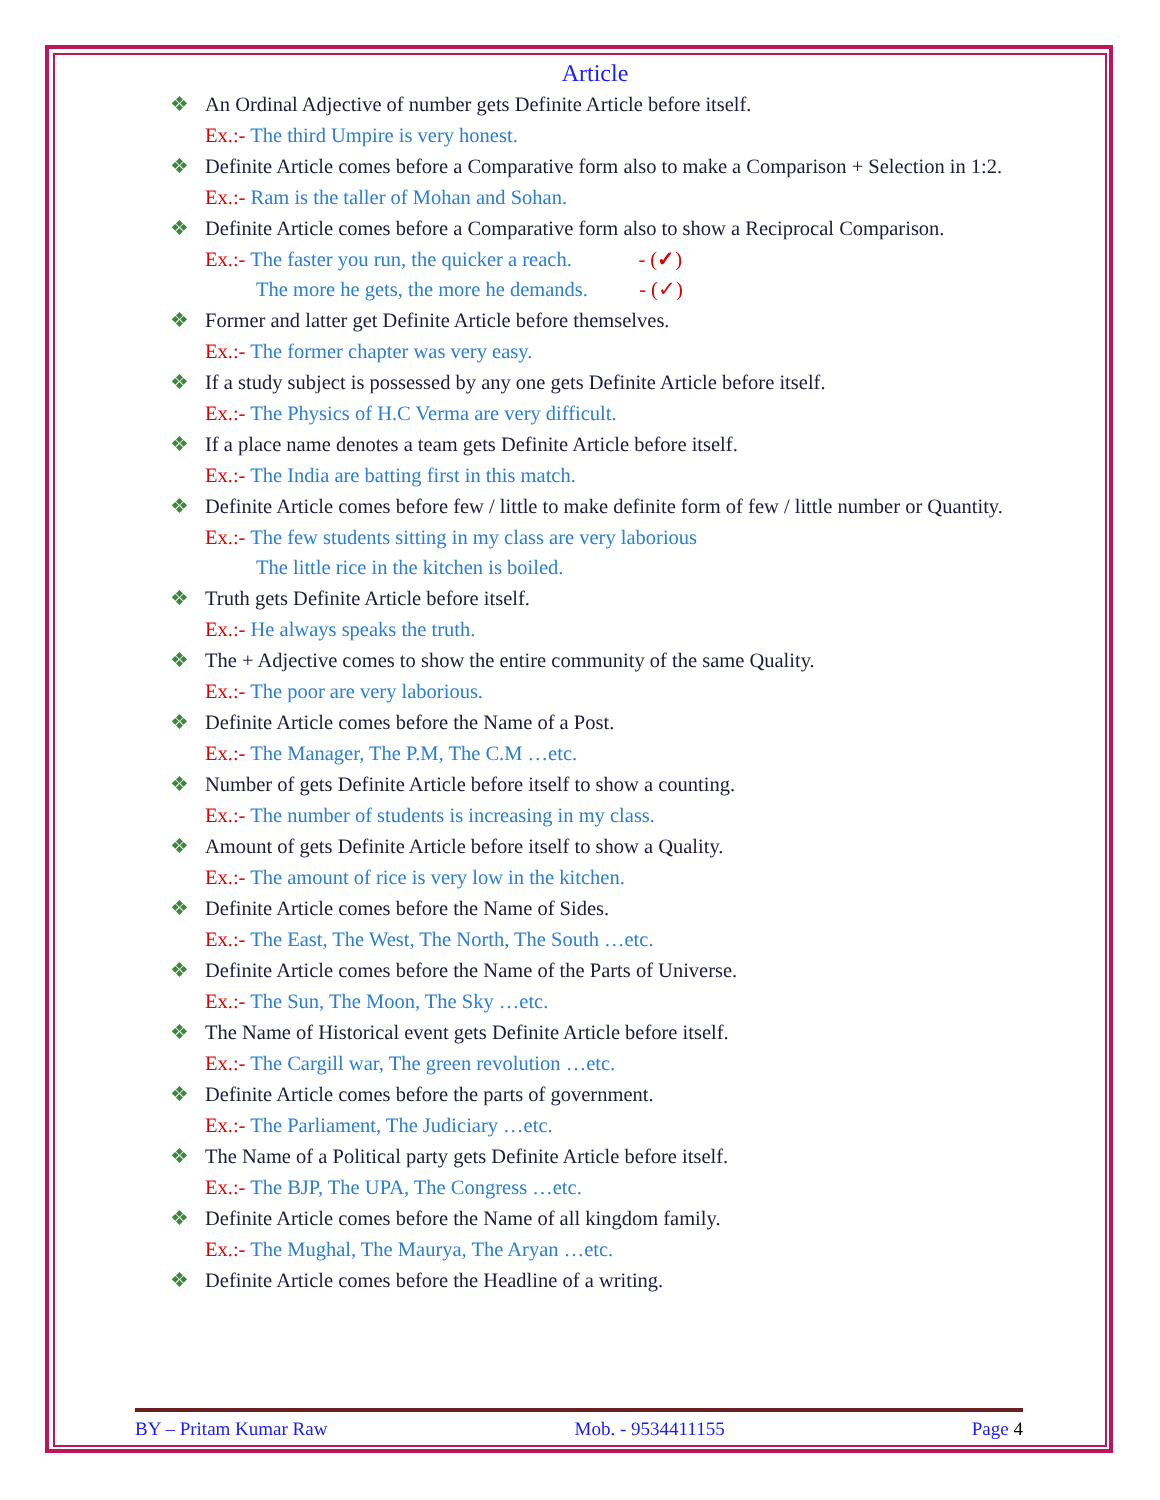Article
❖ An Ordinal Adjective of number gets Definite Article before itself.
Ex.:- The third Umpire is very honest.
❖ Definite Article comes before a Comparative form also to make a Comparison + Selection in 1:2.
Ex.:- Ram is the taller of Mohan and Sohan.
❖ Definite Article comes before a Comparative form also to show a Reciprocal Comparison.
Ex.:- The faster you run, the quicker a reach. - (✓)
The more he gets, the more he demands. - (✓)
❖ Former and latter get Definite Article before themselves.
Ex.:- The former chapter was very easy.
❖ If a study subject is possessed by any one gets Definite Article before itself.
Ex.:- The Physics of H.C Verma are very difficult.
❖ If a place name denotes a team gets Definite Article before itself.
Ex.:- The India are batting first in this match.
❖ Definite Article comes before few / little to make definite form of few / little number or Quantity.
Ex.:- The few students sitting in my class are very laborious
The little rice in the kitchen is boiled.
❖ Truth gets Definite Article before itself.
Ex.:- He always speaks the truth.
❖ The + Adjective comes to show the entire community of the same Quality.
Ex.:- The poor are very laborious.
❖ Definite Article comes before the Name of a Post.
Ex.:- The Manager, The P.M, The C.M …etc.
❖ Number of gets Definite Article before itself to show a counting.
Ex.:- The number of students is increasing in my class.
❖ Amount of gets Definite Article before itself to show a Quality.
Ex.:- The amount of rice is very low in the kitchen.
❖ Definite Article comes before the Name of Sides.
Ex.:- The East, The West, The North, The South …etc.
❖ Definite Article comes before the Name of the Parts of Universe.
Ex.:- The Sun, The Moon, The Sky …etc.
❖ The Name of Historical event gets Definite Article before itself.
Ex.:- The Cargill war, The green revolution …etc.
❖ Definite Article comes before the parts of government.
Ex.:- The Parliament, The Judiciary …etc.
❖ The Name of a Political party gets Definite Article before itself.
Ex.:- The BJP, The UPA, The Congress …etc.
❖ Definite Article comes before the Name of all kingdom family.
Ex.:- The Mughal, The Maurya, The Aryan …etc.
❖ Definite Article comes before the Headline of a writing.
BY – Pritam Kumar Raw Mob. - 9534411155 Page 4